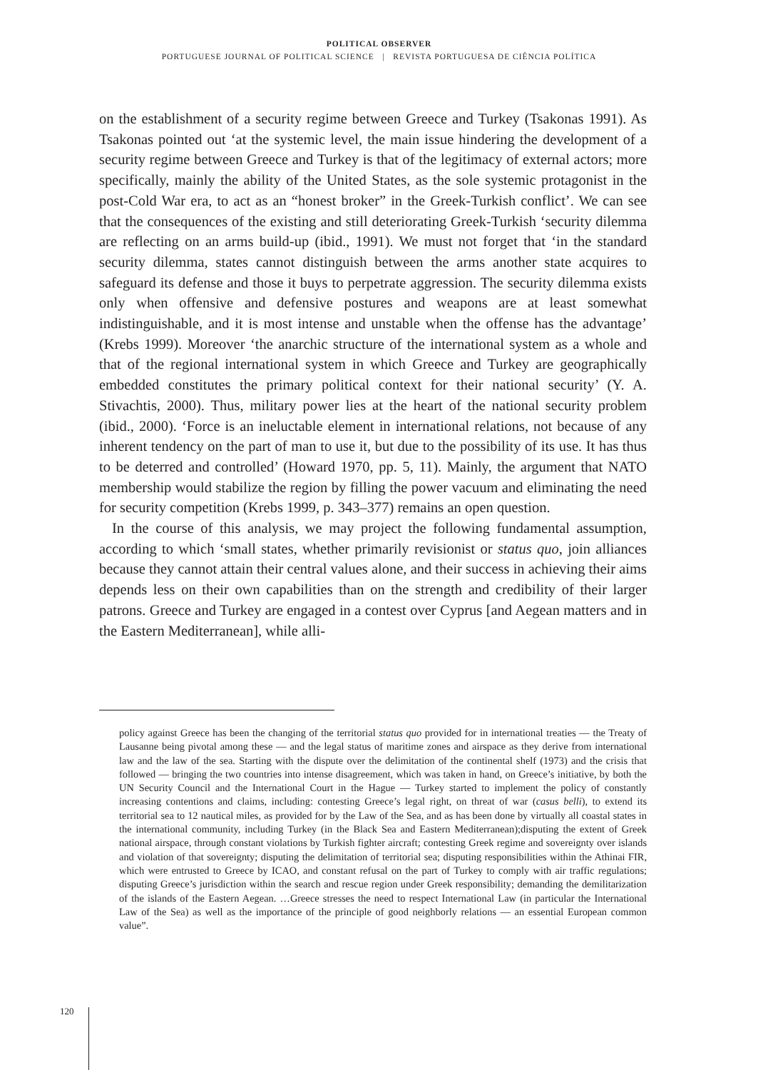POLITICAL OBSERVER
PORTUGUESE JOURNAL OF POLITICAL SCIENCE | REVISTA PORTUGUESA DE CIÊNCIA POLÍTICA
on the establishment of a security regime between Greece and Turkey (Tsakonas 1991). As Tsakonas pointed out ‘at the systemic level, the main issue hindering the development of a security regime between Greece and Turkey is that of the legitimacy of external actors; more specifically, mainly the ability of the United States, as the sole systemic protagonist in the post-Cold War era, to act as an “honest broker” in the Greek-Turkish conflict’. We can see that the consequences of the existing and still deteriorating Greek-Turkish ‘security dilemma are reflecting on an arms build-up (ibid., 1991). We must not forget that ‘in the standard security dilemma, states cannot distinguish between the arms another state acquires to safeguard its defense and those it buys to perpetrate aggression. The security dilemma exists only when offensive and defensive postures and weapons are at least somewhat indistinguishable, and it is most intense and unstable when the offense has the advantage’ (Krebs 1999). Moreover ‘the anarchic structure of the international system as a whole and that of the regional international system in which Greece and Turkey are geographically embedded constitutes the primary political context for their national security’ (Y. A. Stivachtis, 2000). Thus, military power lies at the heart of the national security problem (ibid., 2000). ‘Force is an ineluctable element in international relations, not because of any inherent tendency on the part of man to use it, but due to the possibility of its use. It has thus to be deterred and controlled’ (Howard 1970, pp. 5, 11). Mainly, the argument that NATO membership would stabilize the region by filling the power vacuum and eliminating the need for security competition (Krebs 1999, p. 343–377) remains an open question.
In the course of this analysis, we may project the following fundamental assumption, according to which ‘small states, whether primarily revisionist or status quo, join alliances because they cannot attain their central values alone, and their success in achieving their aims depends less on their own capabilities than on the strength and credibility of their larger patrons. Greece and Turkey are engaged in a contest over Cyprus [and Aegean matters and in the Eastern Mediterranean], while alli-
policy against Greece has been the changing of the territorial status quo provided for in international treaties — the Treaty of Lausanne being pivotal among these — and the legal status of maritime zones and airspace as they derive from international law and the law of the sea. Starting with the dispute over the delimitation of the continental shelf (1973) and the crisis that followed — bringing the two countries into intense disagreement, which was taken in hand, on Greece’s initiative, by both the UN Security Council and the International Court in the Hague — Turkey started to implement the policy of constantly increasing contentions and claims, including: contesting Greece’s legal right, on threat of war (casus belli), to extend its territorial sea to 12 nautical miles, as provided for by the Law of the Sea, and as has been done by virtually all coastal states in the international community, including Turkey (in the Black Sea and Eastern Mediterranean);disputing the extent of Greek national airspace, through constant violations by Turkish fighter aircraft; contesting Greek regime and sovereignty over islands and violation of that sovereignty; disputing the delimitation of territorial sea; disputing responsibilities within the Athinai FIR, which were entrusted to Greece by ICAO, and constant refusal on the part of Turkey to comply with air traffic regulations; disputing Greece’s jurisdiction within the search and rescue region under Greek responsibility; demanding the demilitarization of the islands of the Eastern Aegean. …Greece stresses the need to respect International Law (in particular the International Law of the Sea) as well as the importance of the principle of good neighborly relations — an essential European common value”.
120